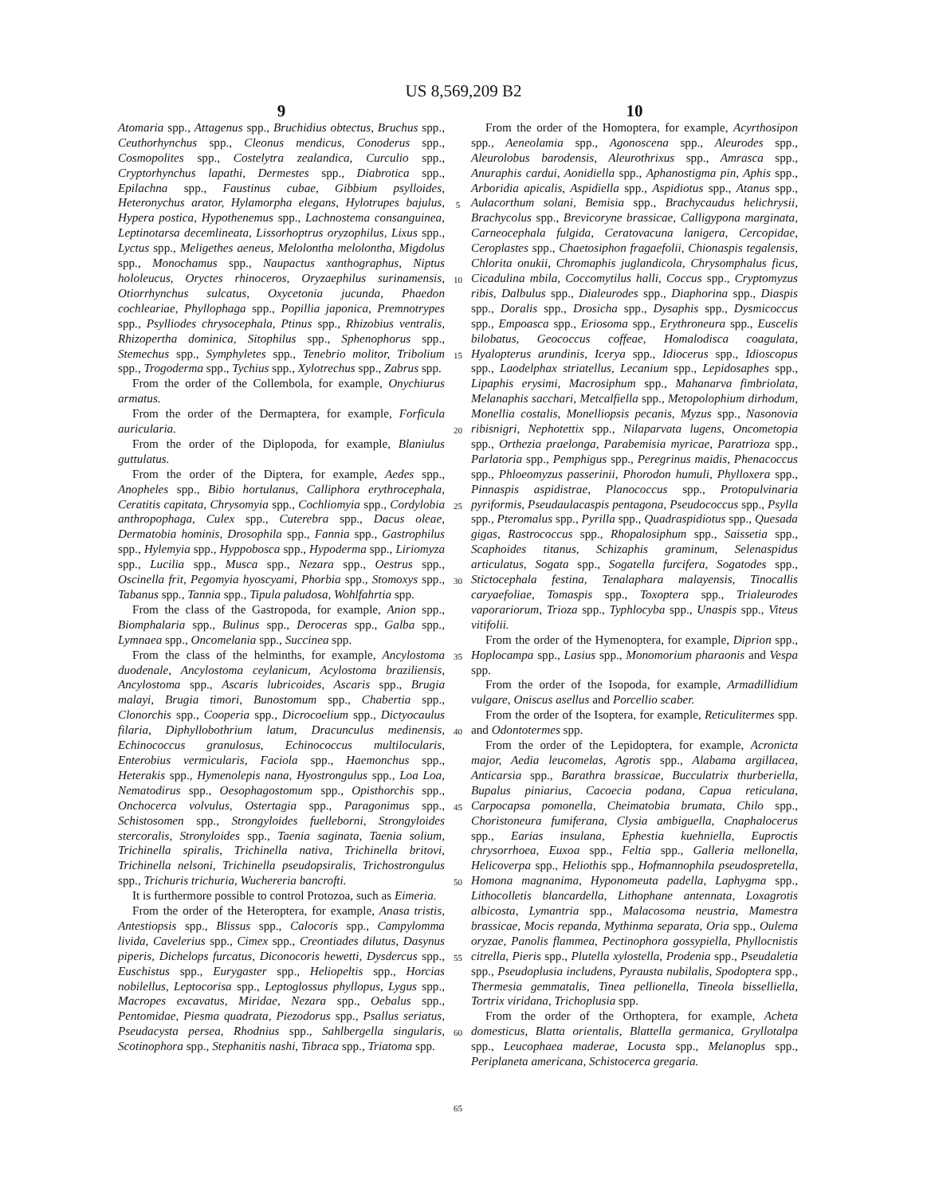US 8,569,209 B2
9
Atomaria spp., Attagenus spp., Bruchidius obtectus, Bruchus spp., Ceuthorhynchus spp., Cleonus mendicus, Conoderus spp., Cosmopolites spp., Costelytra zealandica, Curculio spp., Cryptorhynchus lapathi, Dermestes spp., Diabrotica spp., Epilachna spp., Faustinus cubae, Gibbium psylloides, Heteronychus arator, Hylamorpha elegans, Hylotrupes bajulus, Hypera postica, Hypothenemus spp., Lachnostema consanguinea, Leptinotarsa decemlineata, Lissorhoptrus oryzophilus, Lixus spp., Lyctus spp., Meligethes aeneus, Melolontha melolontha, Migdolus spp., Monochamus spp., Naupactus xanthographus, Niptus hololeucus, Oryctes rhinoceros, Oryzaephilus surinamensis, Otiorrhynchus sulcatus, Oxycetonia jucunda, Phaedon cochleariae, Phyllophaga spp., Popillia japonica, Premnotrypes spp., Psylliodes chrysocephala, Ptinus spp., Rhizobius ventralis, Rhizopertha dominica, Sitophilus spp., Sphenophorus spp., Stemechus spp., Symphyletes spp., Tenebrio molitor, Tribolium spp., Trogoderma spp., Tychius spp., Xylotrechus spp., Zabrus spp.
From the order of the Collembola, for example, Onychiurus armatus.
From the order of the Dermaptera, for example, Forficula auricularia.
From the order of the Diplopoda, for example, Blaniulus guttulatus.
From the order of the Diptera, for example, Aedes spp., Anopheles spp., Bibio hortulanus, Calliphora erythrocephala, Ceratitis capitata, Chrysomyia spp., Cochliomyia spp., Cordylobia anthropophaga, Culex spp., Cuterebra spp., Dacus oleae, Dermatobia hominis, Drosophila spp., Fannia spp., Gastrophilus spp., Hylemyia spp., Hyppobosca spp., Hypoderma spp., Liriomyza spp., Lucilia spp., Musca spp., Nezara spp., Oestrus spp., Oscinella frit, Pegomyia hyoscyami, Phorbia spp., Stomoxys spp., Tabanus spp., Tannia spp., Tipula paludosa, Wohlfahrtia spp.
From the class of the Gastropoda, for example, Anion spp., Biomphalaria spp., Bulinus spp., Deroceras spp., Galba spp., Lymnaea spp., Oncomelania spp., Succinea spp.
From the class of the helminths, for example, Ancylostoma duodenale, Ancylostoma ceylanicum, Acylostoma braziliensis, Ancylostoma spp., Ascaris lubricoides, Ascaris spp., Brugia malayi, Brugia timori, Bunostomum spp., Chabertia spp., Clonorchis spp., Cooperia spp., Dicrocoelium spp., Dictyocaulus filaria, Diphyllobothrium latum, Dracunculus medinensis, Echinococcus granulosus, Echinococcus multilocularis, Enterobius vermicularis, Faciola spp., Haemonchus spp., Heterakis spp., Hymenolepis nana, Hyostrongulus spp., Loa Loa, Nematodirus spp., Oesophagostomum spp., Opisthorchis spp., Onchocerca volvulus, Ostertagia spp., Paragonimus spp., Schistosomen spp., Strongyloides fuelleborni, Strongyloides stercoralis, Stronyloides spp., Taenia saginata, Taenia solium, Trichinella spiralis, Trichinella nativa, Trichinella britovi, Trichinella nelsoni, Trichinella pseudopsiralis, Trichostrongulus spp., Trichuris trichuria, Wuchereria bancrofti.
It is furthermore possible to control Protozoa, such as Eimeria.
From the order of the Heteroptera, for example, Anasa tristis, Antestiopsis spp., Blissus spp., Calocoris spp., Campylomma livida, Cavelerius spp., Cimex spp., Creontiades dilutus, Dasynus piperis, Dichelops furcatus, Diconocoris hewetti, Dysdercus spp., Euschistus spp., Eurygaster spp., Heliopeltis spp., Horcias nobilellus, Leptocorisa spp., Leptoglossus phyllopus, Lygus spp., Macropes excavatus, Miridae, Nezara spp., Oebalus spp., Pentomidae, Piesma quadrata, Piezodorus spp., Psallus seriatus, Pseudacysta persea, Rhodnius spp., Sahlbergella singularis, Scotinophora spp., Stephanitis nashi, Tibraca spp., Triatoma spp.
5
10
15
20
25
30
35
40
45
50
55
60
65
10
From the order of the Homoptera, for example, Acyrthosipon spp., Aeneolamia spp., Agonoscena spp., Aleurodes spp., Aleurolobus barodensis, Aleurothrixus spp., Amrasca spp., Anuraphis cardui, Aonidiella spp., Aphanostigma pin, Aphis spp., Arboridia apicalis, Aspidiella spp., Aspidiotus spp., Atanus spp., Aulacorthum solani, Bemisia spp., Brachycaudus helichrysii, Brachycolus spp., Brevicoryne brassicae, Calligypona marginata, Carneocephala fulgida, Ceratovacuna lanigera, Cercopidae, Ceroplastes spp., Chaetosiphon fragaefolii, Chionaspis tegalensis, Chlorita onukii, Chromaphis juglandicola, Chrysomphalus ficus, Cicadulina mbila, Coccomytilus halli, Coccus spp., Cryptomyzus ribis, Dalbulus spp., Dialeurodes spp., Diaphorina spp., Diaspis spp., Doralis spp., Drosicha spp., Dysaphis spp., Dysmicoccus spp., Empoasca spp., Eriosoma spp., Erythroneura spp., Euscelis bilobatus, Geococcus coffeae, Homalodisca coagulata, Hyalopterus arundinis, Icerya spp., Idiocerus spp., Idioscopus spp., Laodelphax striatellus, Lecanium spp., Lepidosaphes spp., Lipaphis erysimi, Macrosiphum spp., Mahanarva fimbriolata, Melanaphis sacchari, Metcalfiella spp., Metopolophium dirhodum, Monellia costalis, Monelliopsis pecanis, Myzus spp., Nasonovia ribisnigri, Nephotettix spp., Nilaparvata lugens, Oncometopia spp., Orthezia praelonga, Parabemisia myricae, Paratrioza spp., Parlatoria spp., Pemphigus spp., Peregrinus maidis, Phenacoccus spp., Phloeomyzus passerinii, Phorodon humuli, Phylloxera spp., Pinnaspis aspidistrae, Planococcus spp., Protopulvinaria pyriformis, Pseudaulacaspis pentagona, Pseudococcus spp., Psylla spp., Pteromalus spp., Pyrilla spp., Quadraspidiotus spp., Quesada gigas, Rastrococcus spp., Rhopalosiphum spp., Saissetia spp., Scaphoides titanus, Schizaphis graminum, Selenaspidus articulatus, Sogata spp., Sogatella furcifera, Sogatodes spp., Stictocephala festina, Tenalaphara malayensis, Tinocallis caryaefoliae, Tomaspis spp., Toxoptera spp., Trialeurodes vaporariorum, Trioza spp., Typhlocyba spp., Unaspis spp., Viteus vitifolii.
From the order of the Hymenoptera, for example, Diprion spp., Hoplocampa spp., Lasius spp., Monomorium pharaonis and Vespa spp.
From the order of the Isopoda, for example, Armadillidium vulgare, Oniscus asellus and Porcellio scaber.
From the order of the Isoptera, for example, Reticulitermes spp. and Odontotermes spp.
From the order of the Lepidoptera, for example, Acronicta major, Aedia leucomelas, Agrotis spp., Alabama argillacea, Anticarsia spp., Barathra brassicae, Bucculatrix thurberiella, Bupalus piniarius, Cacoecia podana, Capua reticulana, Carpocapsa pomonella, Cheimatobia brumata, Chilo spp., Choristoneura fumiferana, Clysia ambiguella, Cnaphalocerus spp., Earias insulana, Ephestia kuehniella, Euproctis chrysorrhoea, Euxoa spp., Feltia spp., Galleria mellonella, Helicoverpa spp., Heliothis spp., Hofmannophila pseudospretella, Homona magnanima, Hyponomeuta padella, Laphygma spp., Lithocolletis blancardella, Lithophane antennata, Loxagrotis albicosta, Lymantria spp., Malacosoma neustria, Mamestra brassicae, Mocis repanda, Mythinma separata, Oria spp., Oulema oryzae, Panolis flammea, Pectinophora gossypiella, Phyllocnistis citrella, Pieris spp., Plutella xylostella, Prodenia spp., Pseudaletia spp., Pseudoplusia includens, Pyrausta nubilalis, Spodoptera spp., Thermesia gemmatalis, Tinea pellionella, Tineola bisselliella, Tortrix viridana, Trichoplusia spp.
From the order of the Orthoptera, for example, Acheta domesticus, Blatta orientalis, Blattella germanica, Gryllotalpa spp., Leucophaea maderae, Locusta spp., Melanoplus spp., Periplaneta americana, Schistocerca gregaria.